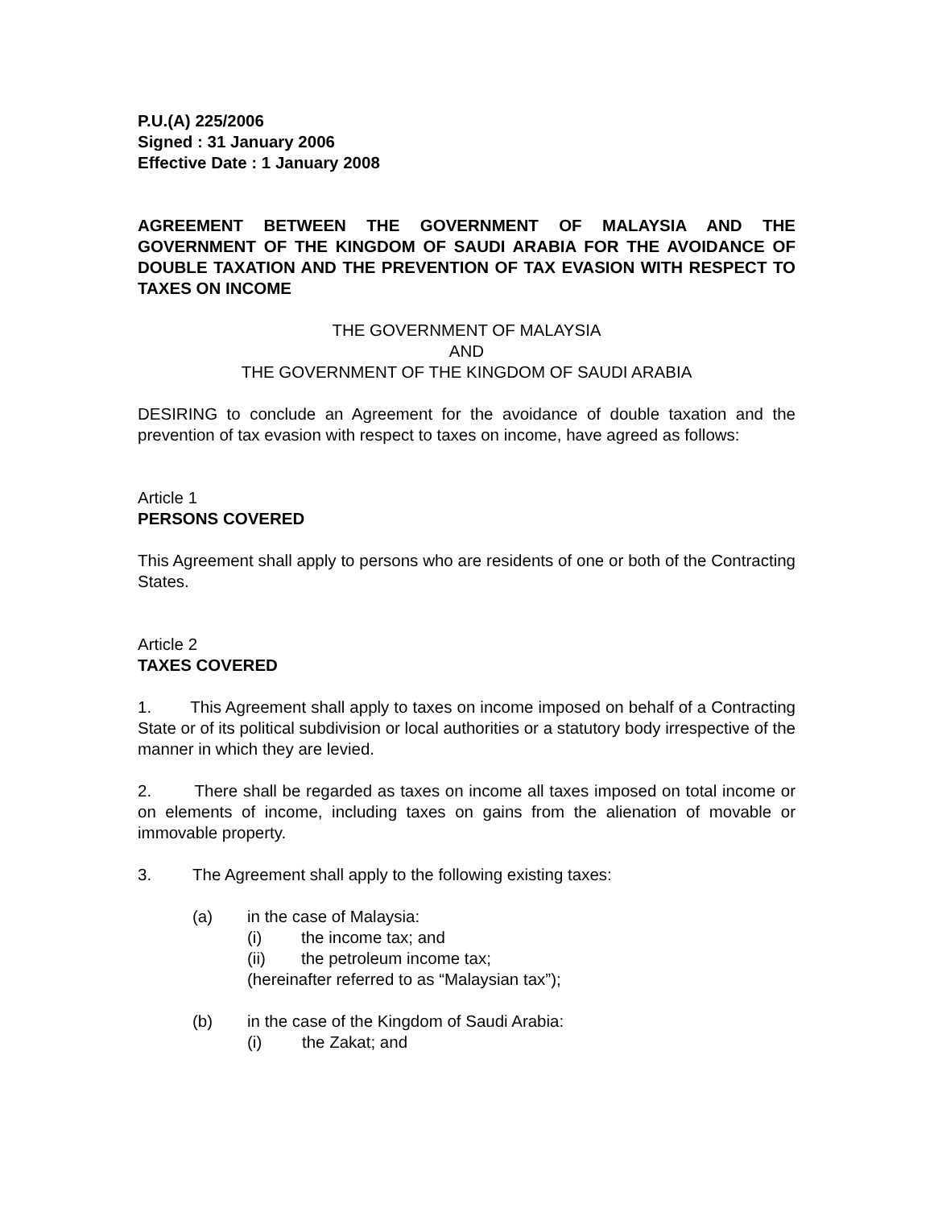P.U.(A) 225/2006
Signed : 31 January 2006
Effective Date : 1 January 2008
AGREEMENT BETWEEN THE GOVERNMENT OF MALAYSIA AND THE GOVERNMENT OF THE KINGDOM OF SAUDI ARABIA FOR THE AVOIDANCE OF DOUBLE TAXATION AND THE PREVENTION OF TAX EVASION WITH RESPECT TO TAXES ON INCOME
THE GOVERNMENT OF MALAYSIA
AND
THE GOVERNMENT OF THE KINGDOM OF SAUDI ARABIA
DESIRING to conclude an Agreement for the avoidance of double taxation and the prevention of tax evasion with respect to taxes on income, have agreed as follows:
Article 1
PERSONS COVERED
This Agreement shall apply to persons who are residents of one or both of the Contracting States.
Article 2
TAXES COVERED
1. This Agreement shall apply to taxes on income imposed on behalf of a Contracting State or of its political subdivision or local authorities or a statutory body irrespective of the manner in which they are levied.
2. There shall be regarded as taxes on income all taxes imposed on total income or on elements of income, including taxes on gains from the alienation of movable or immovable property.
3. The Agreement shall apply to the following existing taxes:
(a) in the case of Malaysia:
(i) the income tax; and
(ii) the petroleum income tax;
(hereinafter referred to as “Malaysian tax”);
(b) in the case of the Kingdom of Saudi Arabia:
(i) the Zakat; and